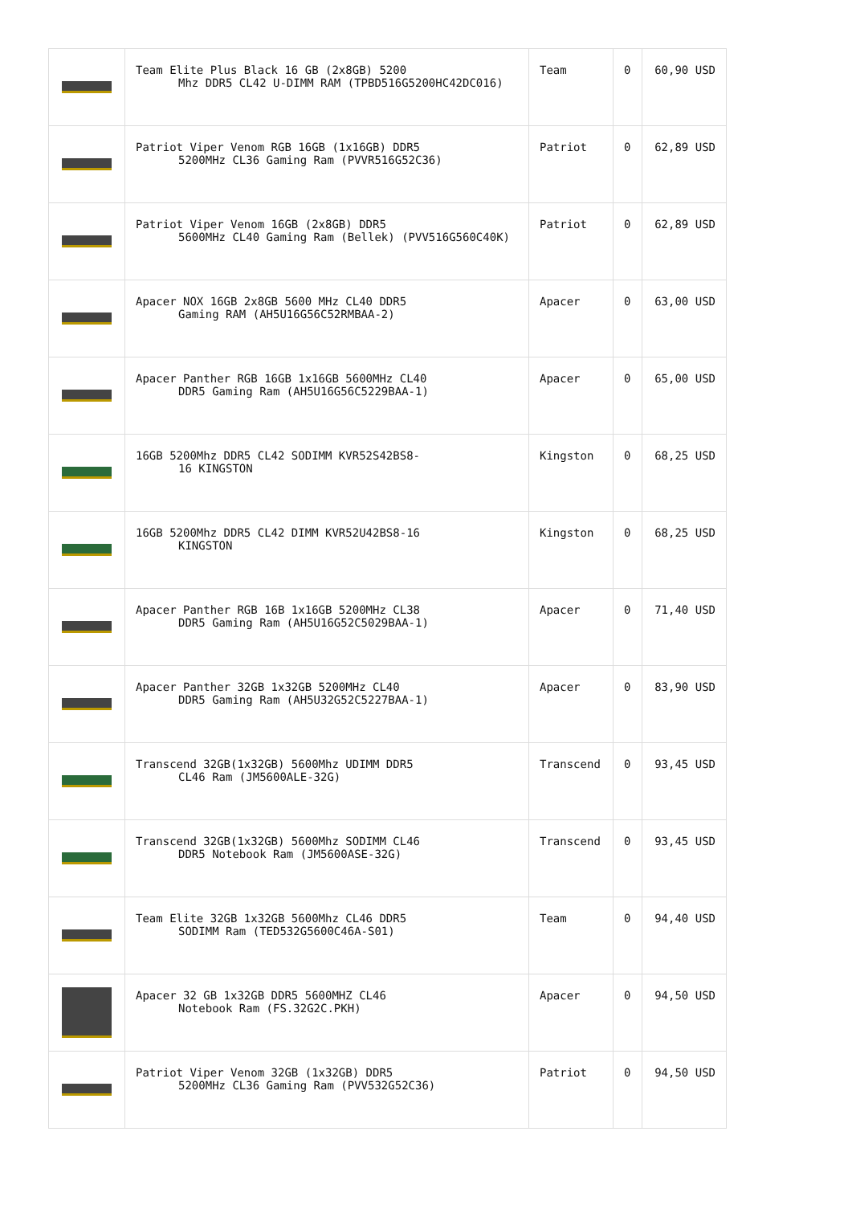| | Team Elite Plus Black 16 GB (2x8GB) 5200 Mhz DDR5 CL42 U-DIMM RAM (TPBD516G5200HC42DC016) | Team | 0 | 60,90 USD |
| | Patriot Viper Venom RGB 16GB (1x16GB) DDR5 5200MHz CL36 Gaming Ram (PVVR516G52C36) | Patriot | 0 | 62,89 USD |
| | Patriot Viper Venom 16GB (2x8GB) DDR5 5600MHz CL40 Gaming Ram (Bellek) (PVV516G560C40K) | Patriot | 0 | 62,89 USD |
| | Apacer NOX 16GB 2x8GB 5600 MHz CL40 DDR5 Gaming RAM (AH5U16G56C52RMBAA-2) | Apacer | 0 | 63,00 USD |
| | Apacer Panther RGB 16GB 1x16GB 5600MHz CL40 DDR5 Gaming Ram (AH5U16G56C5229BAA-1) | Apacer | 0 | 65,00 USD |
| | 16GB 5200Mhz DDR5 CL42 SODIMM KVR52S42BS8- 16 KINGSTON | Kingston | 0 | 68,25 USD |
| | 16GB 5200Mhz DDR5 CL42 DIMM KVR52U42BS8-16 KINGSTON | Kingston | 0 | 68,25 USD |
| | Apacer Panther RGB 16B 1x16GB 5200MHz CL38 DDR5 Gaming Ram (AH5U16G52C5029BAA-1) | Apacer | 0 | 71,40 USD |
| | Apacer Panther 32GB 1x32GB 5200MHz CL40 DDR5 Gaming Ram (AH5U32G52C5227BAA-1) | Apacer | 0 | 83,90 USD |
| | Transcend 32GB(1x32GB) 5600Mhz UDIMM DDR5 CL46 Ram (JM5600ALE-32G) | Transcend | 0 | 93,45 USD |
| | Transcend 32GB(1x32GB) 5600Mhz SODIMM CL46 DDR5 Notebook Ram (JM5600ASE-32G) | Transcend | 0 | 93,45 USD |
| | Team Elite 32GB 1x32GB 5600Mhz CL46 DDR5 SODIMM Ram (TED532G5600C46A-S01) | Team | 0 | 94,40 USD |
| | Apacer 32 GB 1x32GB DDR5 5600MHZ CL46 Notebook Ram (FS.32G2C.PKH) | Apacer | 0 | 94,50 USD |
| | Patriot Viper Venom 32GB (1x32GB) DDR5 5200MHz CL36 Gaming Ram (PVV532G52C36) | Patriot | 0 | 94,50 USD |